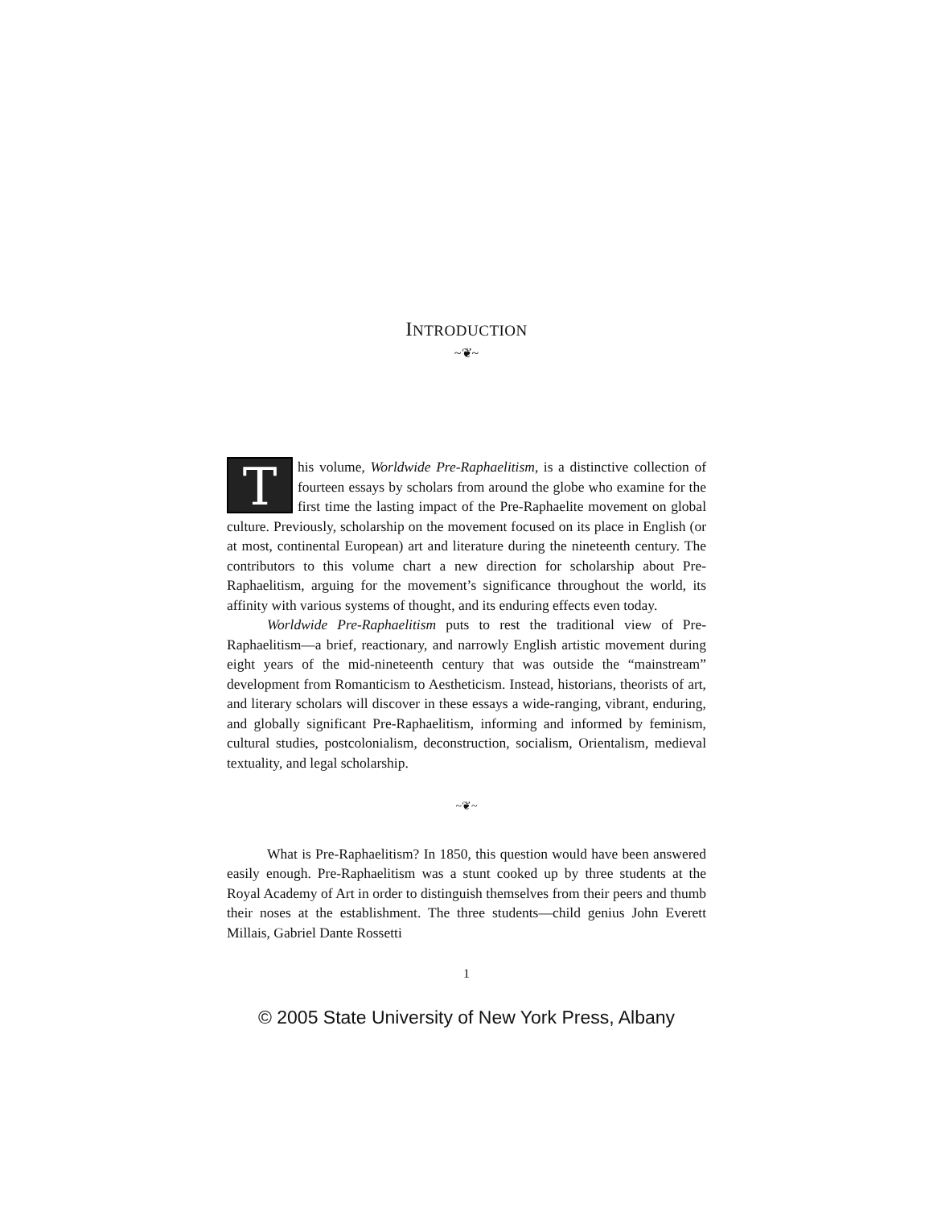INTRODUCTION
~❦~
This volume, Worldwide Pre-Raphaelitism, is a distinctive collection of fourteen essays by scholars from around the globe who examine for the first time the lasting impact of the Pre-Raphaelite movement on global culture. Previously, scholarship on the movement focused on its place in English (or at most, continental European) art and literature during the nineteenth century. The contributors to this volume chart a new direction for scholarship about Pre-Raphaelitism, arguing for the movement’s significance throughout the world, its affinity with various systems of thought, and its enduring effects even today.
Worldwide Pre-Raphaelitism puts to rest the traditional view of Pre-Raphaelitism—a brief, reactionary, and narrowly English artistic movement during eight years of the mid-nineteenth century that was outside the “mainstream” development from Romanticism to Aestheticism. Instead, historians, theorists of art, and literary scholars will discover in these essays a wide-ranging, vibrant, enduring, and globally significant Pre-Raphaelitism, informing and informed by feminism, cultural studies, postcolonialism, deconstruction, socialism, Orientalism, medieval textuality, and legal scholarship.
~❦~
What is Pre-Raphaelitism? In 1850, this question would have been answered easily enough. Pre-Raphaelitism was a stunt cooked up by three students at the Royal Academy of Art in order to distinguish themselves from their peers and thumb their noses at the establishment. The three students—child genius John Everett Millais, Gabriel Dante Rossetti
1
© 2005 State University of New York Press, Albany